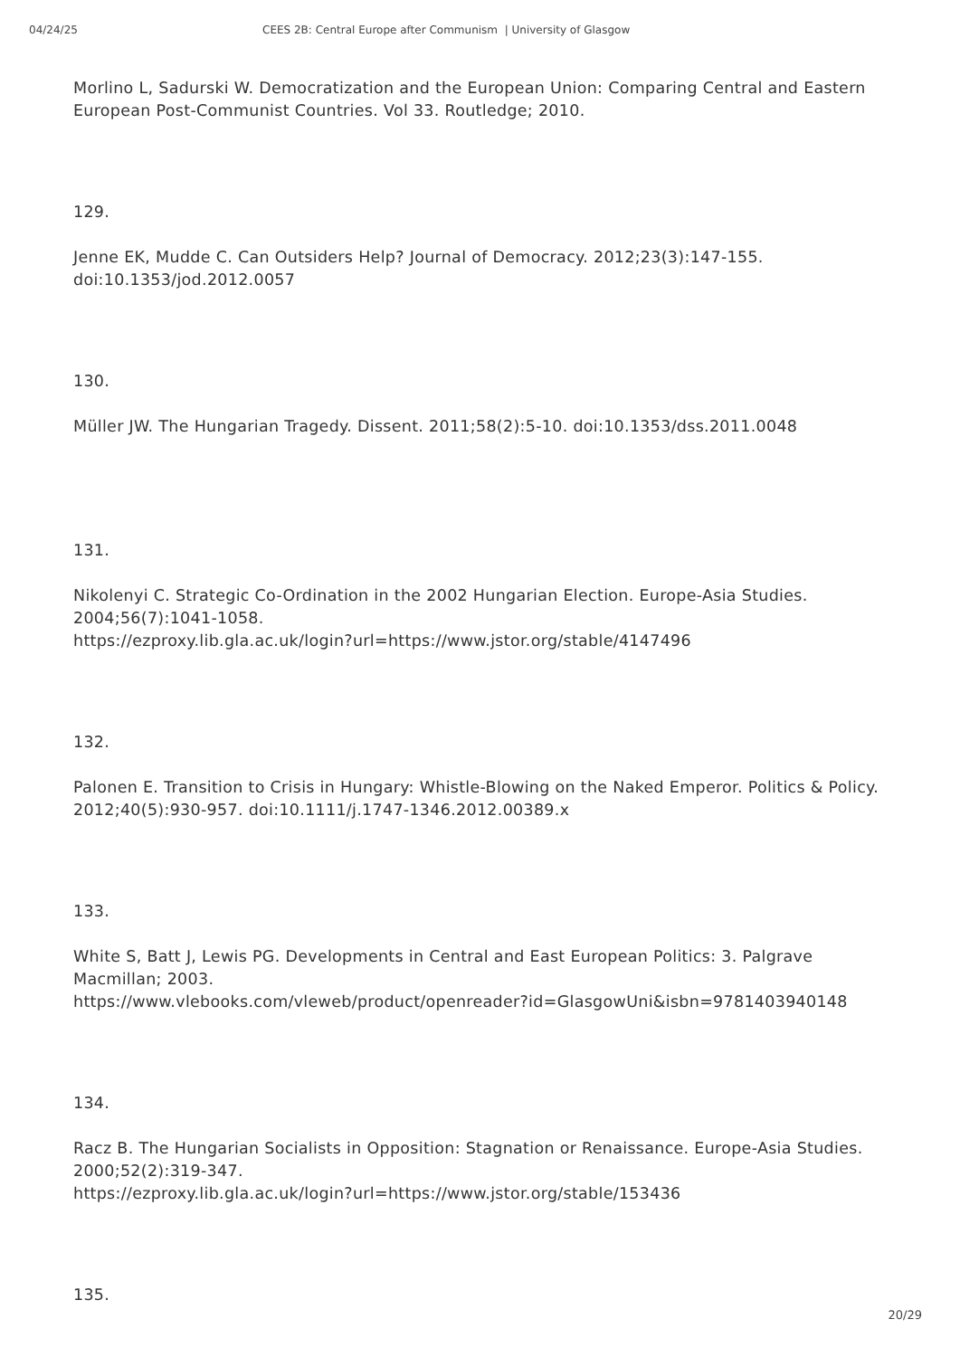04/24/25 CEES 2B: Central Europe after Communism | University of Glasgow
Morlino L, Sadurski W. Democratization and the European Union: Comparing Central and Eastern European Post-Communist Countries. Vol 33. Routledge; 2010.
129.
Jenne EK, Mudde C. Can Outsiders Help? Journal of Democracy. 2012;23(3):147-155. doi:10.1353/jod.2012.0057
130.
Müller JW. The Hungarian Tragedy. Dissent. 2011;58(2):5-10. doi:10.1353/dss.2011.0048
131.
Nikolenyi C. Strategic Co-Ordination in the 2002 Hungarian Election. Europe-Asia Studies. 2004;56(7):1041-1058.
https://ezproxy.lib.gla.ac.uk/login?url=https://www.jstor.org/stable/4147496
132.
Palonen E. Transition to Crisis in Hungary: Whistle-Blowing on the Naked Emperor. Politics & Policy. 2012;40(5):930-957. doi:10.1111/j.1747-1346.2012.00389.x
133.
White S, Batt J, Lewis PG. Developments in Central and East European Politics: 3. Palgrave Macmillan; 2003.
https://www.vlebooks.com/vleweb/product/openreader?id=GlasgowUni&isbn=9781403940148
134.
Racz B. The Hungarian Socialists in Opposition: Stagnation or Renaissance. Europe-Asia Studies. 2000;52(2):319-347.
https://ezproxy.lib.gla.ac.uk/login?url=https://www.jstor.org/stable/153436
135.
20/29